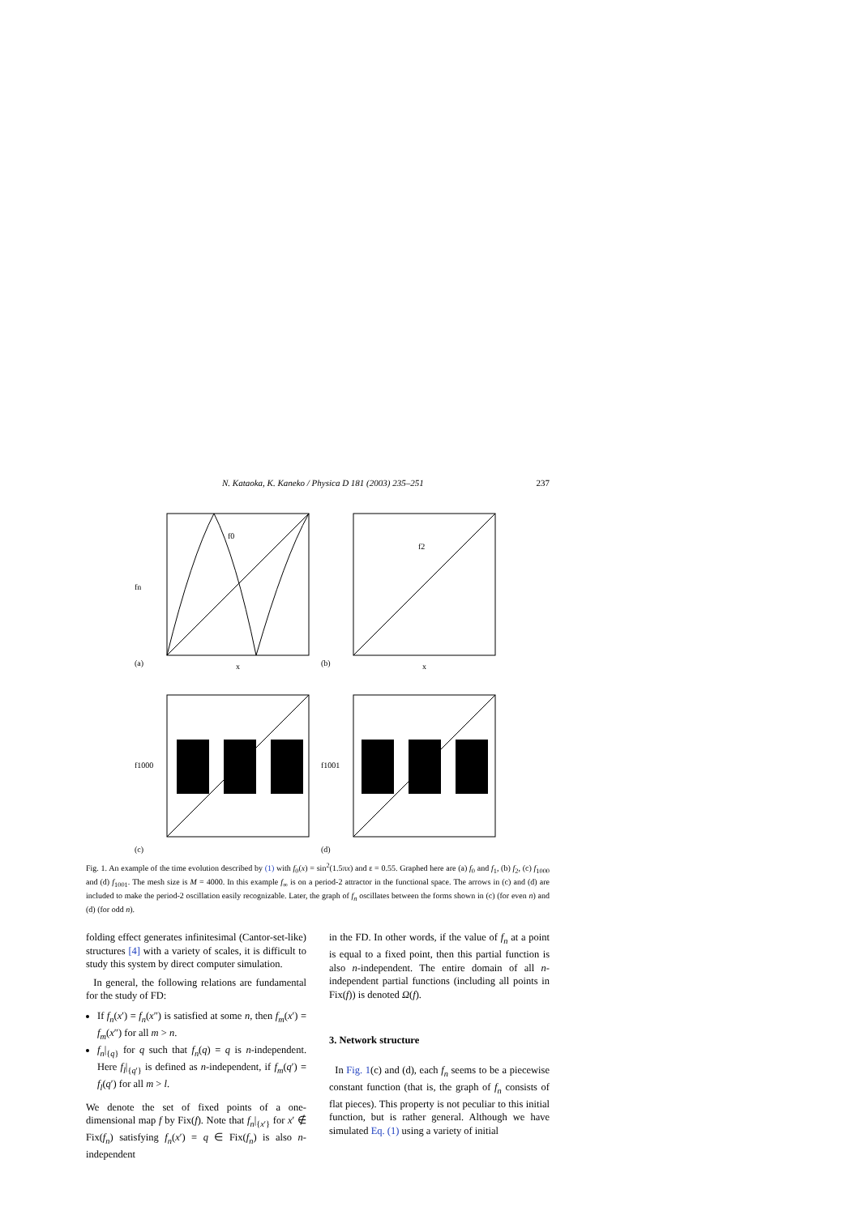N. Kataoka, K. Kaneko / Physica D 181 (2003) 235–251 237
(a)
f0
fn
x
(b)
f2
x
(c)
f1000
(d)
f1001
Fig. 1. An example of the time evolution described by (1) with f<sub>0</sub>(x) = sin<sup>2</sup>(1.5πx) and ε = 0.55. Graphed here are (a) f<sub>0</sub> and f<sub>1</sub>, (b) f<sub>2</sub>, (c) f<sub>1000</sub> and (d) f<sub>1001</sub>. The mesh size is M = 4000. In this example f<sub>∞</sub> is on a period-2 attractor in the functional space. The arrows in (c) and (d) are included to make the period-2 oscillation easily recognizable. Later, the graph of f<sub>n</sub> oscillates between the forms shown in (c) (for even n) and (d) (for odd n).
folding effect generates infinitesimal (Cantor-set-like) structures [4] with a variety of scales, it is difficult to study this system by direct computer simulation.
In general, the following relations are fundamental for the study of FD:
If f<sub>n</sub>(x′) = f<sub>n</sub>(x″) is satisfied at some n, then f<sub>m</sub>(x′) = f<sub>m</sub>(x″) for all m > n.
f<sub>n</sub>|<sub>{q}</sub> for q such that f<sub>n</sub>(q) = q is n-independent. Here f<sub>l</sub>|<sub>{q′}</sub> is defined as n-independent, if f<sub>m</sub>(q′) = f<sub>l</sub>(q′) for all m > l.
We denote the set of fixed points of a one-dimensional map f by Fix(f). Note that f<sub>n</sub>|<sub>{x′}</sub> for x′ ∉ Fix(f<sub>n</sub>) satisfying f<sub>n</sub>(x′) = q ∈ Fix(f<sub>n</sub>) is also n-independent
in the FD. In other words, if the value of f<sub>n</sub> at a point is equal to a fixed point, then this partial function is also n-independent. The entire domain of all n-independent partial functions (including all points in Fix(f)) is denoted Ω(f).
3. Network structure
In Fig. 1(c) and (d), each f<sub>n</sub> seems to be a piecewise constant function (that is, the graph of f<sub>n</sub> consists of flat pieces). This property is not peculiar to this initial function, but is rather general. Although we have simulated Eq. (1) using a variety of initial